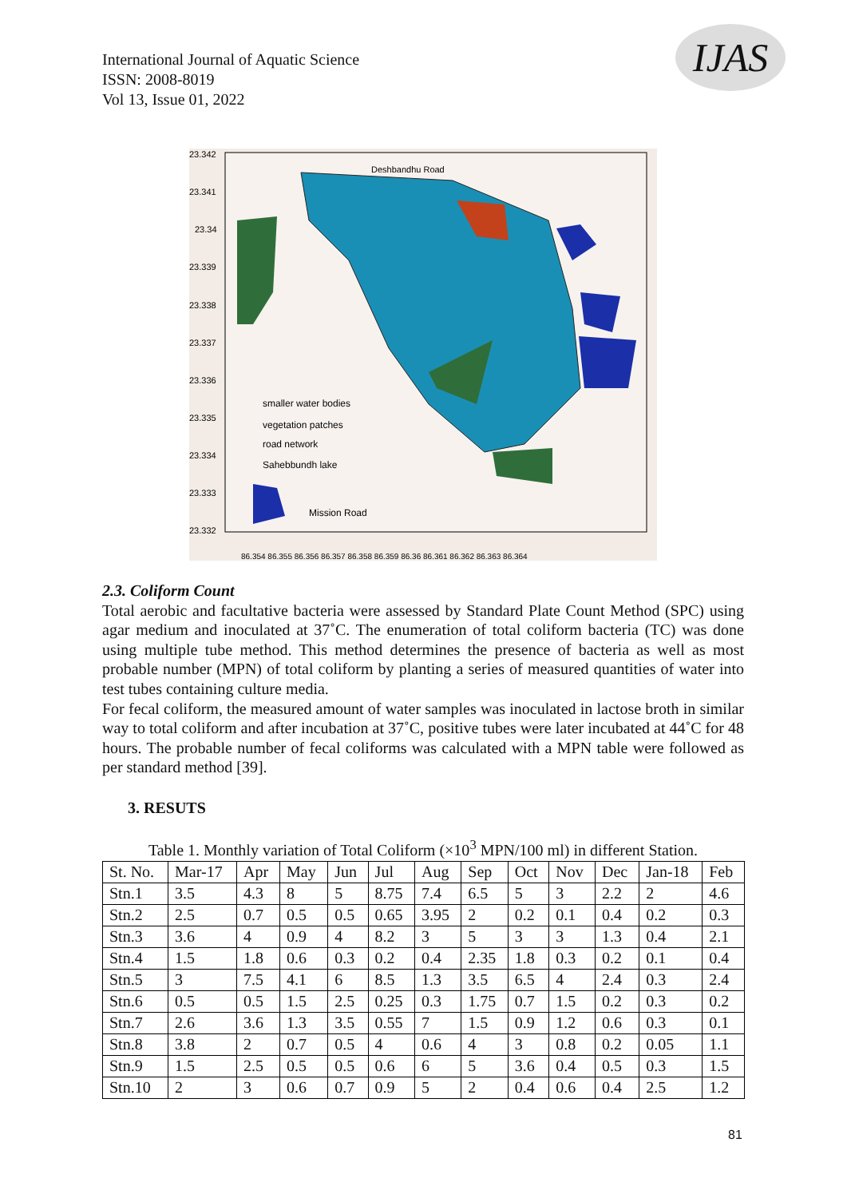International Journal of Aquatic Science
ISSN: 2008-8019
Vol 13, Issue 01, 2022
IJAS
23.342
23.341
23.34
23.339
23.338
23.337
23.336
23.335
23.334
23.333
23.332
Deshbandhu Road
Mission Road
smaller water bodies
vegetation patches
road network
Sahebbundh lake
86.354 86.355 86.356 86.357 86.358 86.359 86.36 86.361 86.362 86.363 86.364
2.3. Coliform Count
Total aerobic and facultative bacteria were assessed by Standard Plate Count Method (SPC) using agar medium and inoculated at 37˚C. The enumeration of total coliform bacteria (TC) was done using multiple tube method. This method determines the presence of bacteria as well as most probable number (MPN) of total coliform by planting a series of measured quantities of water into test tubes containing culture media.
For fecal coliform, the measured amount of water samples was inoculated in lactose broth in similar way to total coliform and after incubation at 37˚C, positive tubes were later incubated at 44˚C for 48 hours. The probable number of fecal coliforms was calculated with a MPN table were followed as per standard method [39].
3. RESUTS
Table 1. Monthly variation of Total Coliform (×10<sup>3</sup> MPN/100 ml) in different Station.
| St. No. | Mar-17 | Apr | May | Jun | Jul | Aug | Sep | Oct | Nov | Dec | Jan-18 | Feb |
| --- | --- | --- | --- | --- | --- | --- | --- | --- | --- | --- | --- | --- |
| Stn.1 | 3.5 | 4.3 | 8 | 5 | 8.75 | 7.4 | 6.5 | 5 | 3 | 2.2 | 2 | 4.6 |
| Stn.2 | 2.5 | 0.7 | 0.5 | 0.5 | 0.65 | 3.95 | 2 | 0.2 | 0.1 | 0.4 | 0.2 | 0.3 |
| Stn.3 | 3.6 | 4 | 0.9 | 4 | 8.2 | 3 | 5 | 3 | 3 | 1.3 | 0.4 | 2.1 |
| Stn.4 | 1.5 | 1.8 | 0.6 | 0.3 | 0.2 | 0.4 | 2.35 | 1.8 | 0.3 | 0.2 | 0.1 | 0.4 |
| Stn.5 | 3 | 7.5 | 4.1 | 6 | 8.5 | 1.3 | 3.5 | 6.5 | 4 | 2.4 | 0.3 | 2.4 |
| Stn.6 | 0.5 | 0.5 | 1.5 | 2.5 | 0.25 | 0.3 | 1.75 | 0.7 | 1.5 | 0.2 | 0.3 | 0.2 |
| Stn.7 | 2.6 | 3.6 | 1.3 | 3.5 | 0.55 | 7 | 1.5 | 0.9 | 1.2 | 0.6 | 0.3 | 0.1 |
| Stn.8 | 3.8 | 2 | 0.7 | 0.5 | 4 | 0.6 | 4 | 3 | 0.8 | 0.2 | 0.05 | 1.1 |
| Stn.9 | 1.5 | 2.5 | 0.5 | 0.5 | 0.6 | 6 | 5 | 3.6 | 0.4 | 0.5 | 0.3 | 1.5 |
| Stn.10 | 2 | 3 | 0.6 | 0.7 | 0.9 | 5 | 2 | 0.4 | 0.6 | 0.4 | 2.5 | 1.2 |
81